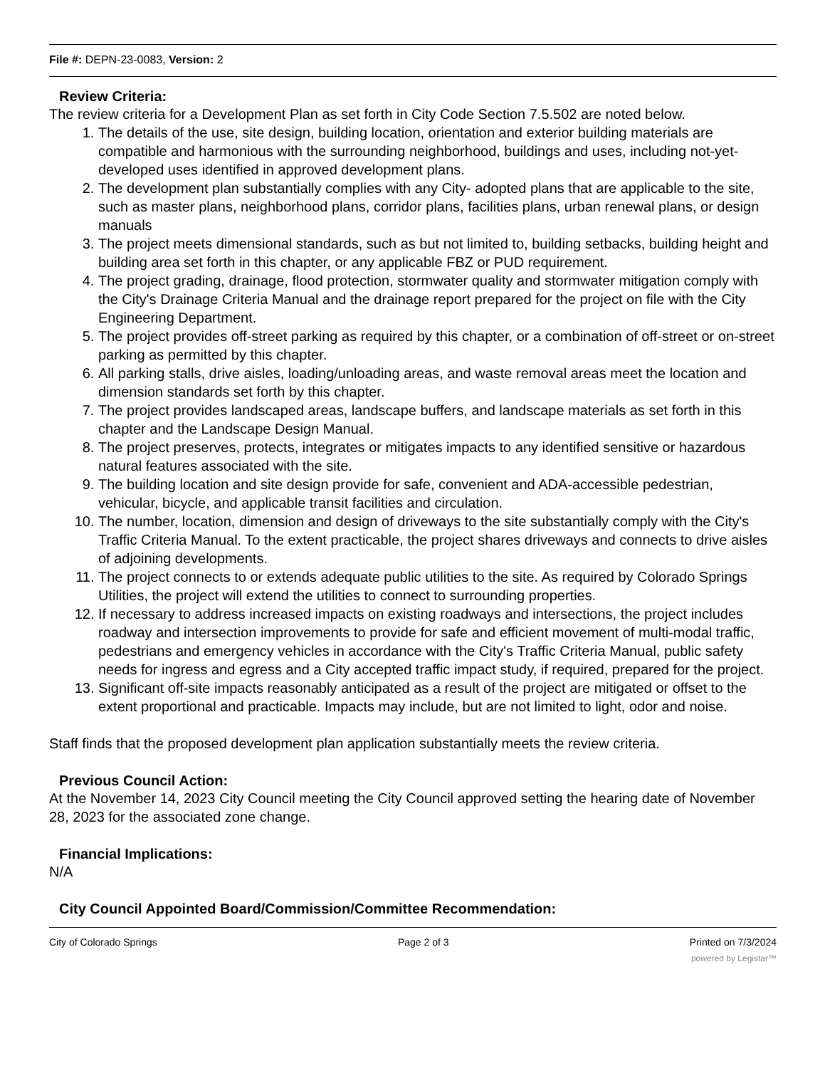File #: DEPN-23-0083, Version: 2
Review Criteria:
The review criteria for a Development Plan as set forth in City Code Section 7.5.502 are noted below.
1. The details of the use, site design, building location, orientation and exterior building materials are compatible and harmonious with the surrounding neighborhood, buildings and uses, including not-yet-developed uses identified in approved development plans.
2. The development plan substantially complies with any City- adopted plans that are applicable to the site, such as master plans, neighborhood plans, corridor plans, facilities plans, urban renewal plans, or design manuals
3. The project meets dimensional standards, such as but not limited to, building setbacks, building height and building area set forth in this chapter, or any applicable FBZ or PUD requirement.
4. The project grading, drainage, flood protection, stormwater quality and stormwater mitigation comply with the City's Drainage Criteria Manual and the drainage report prepared for the project on file with the City Engineering Department.
5. The project provides off-street parking as required by this chapter, or a combination of off-street or on-street parking as permitted by this chapter.
6. All parking stalls, drive aisles, loading/unloading areas, and waste removal areas meet the location and dimension standards set forth by this chapter.
7. The project provides landscaped areas, landscape buffers, and landscape materials as set forth in this chapter and the Landscape Design Manual.
8. The project preserves, protects, integrates or mitigates impacts to any identified sensitive or hazardous natural features associated with the site.
9. The building location and site design provide for safe, convenient and ADA-accessible pedestrian, vehicular, bicycle, and applicable transit facilities and circulation.
10. The number, location, dimension and design of driveways to the site substantially comply with the City's Traffic Criteria Manual. To the extent practicable, the project shares driveways and connects to drive aisles of adjoining developments.
11. The project connects to or extends adequate public utilities to the site. As required by Colorado Springs Utilities, the project will extend the utilities to connect to surrounding properties.
12. If necessary to address increased impacts on existing roadways and intersections, the project includes roadway and intersection improvements to provide for safe and efficient movement of multi-modal traffic, pedestrians and emergency vehicles in accordance with the City's Traffic Criteria Manual, public safety needs for ingress and egress and a City accepted traffic impact study, if required, prepared for the project.
13. Significant off-site impacts reasonably anticipated as a result of the project are mitigated or offset to the extent proportional and practicable. Impacts may include, but are not limited to light, odor and noise.
Staff finds that the proposed development plan application substantially meets the review criteria.
Previous Council Action:
At the November 14, 2023 City Council meeting the City Council approved setting the hearing date of November 28, 2023 for the associated zone change.
Financial Implications:
N/A
City Council Appointed Board/Commission/Committee Recommendation:
City of Colorado Springs Page 2 of 3 Printed on 7/3/2024
powered by Legistar™